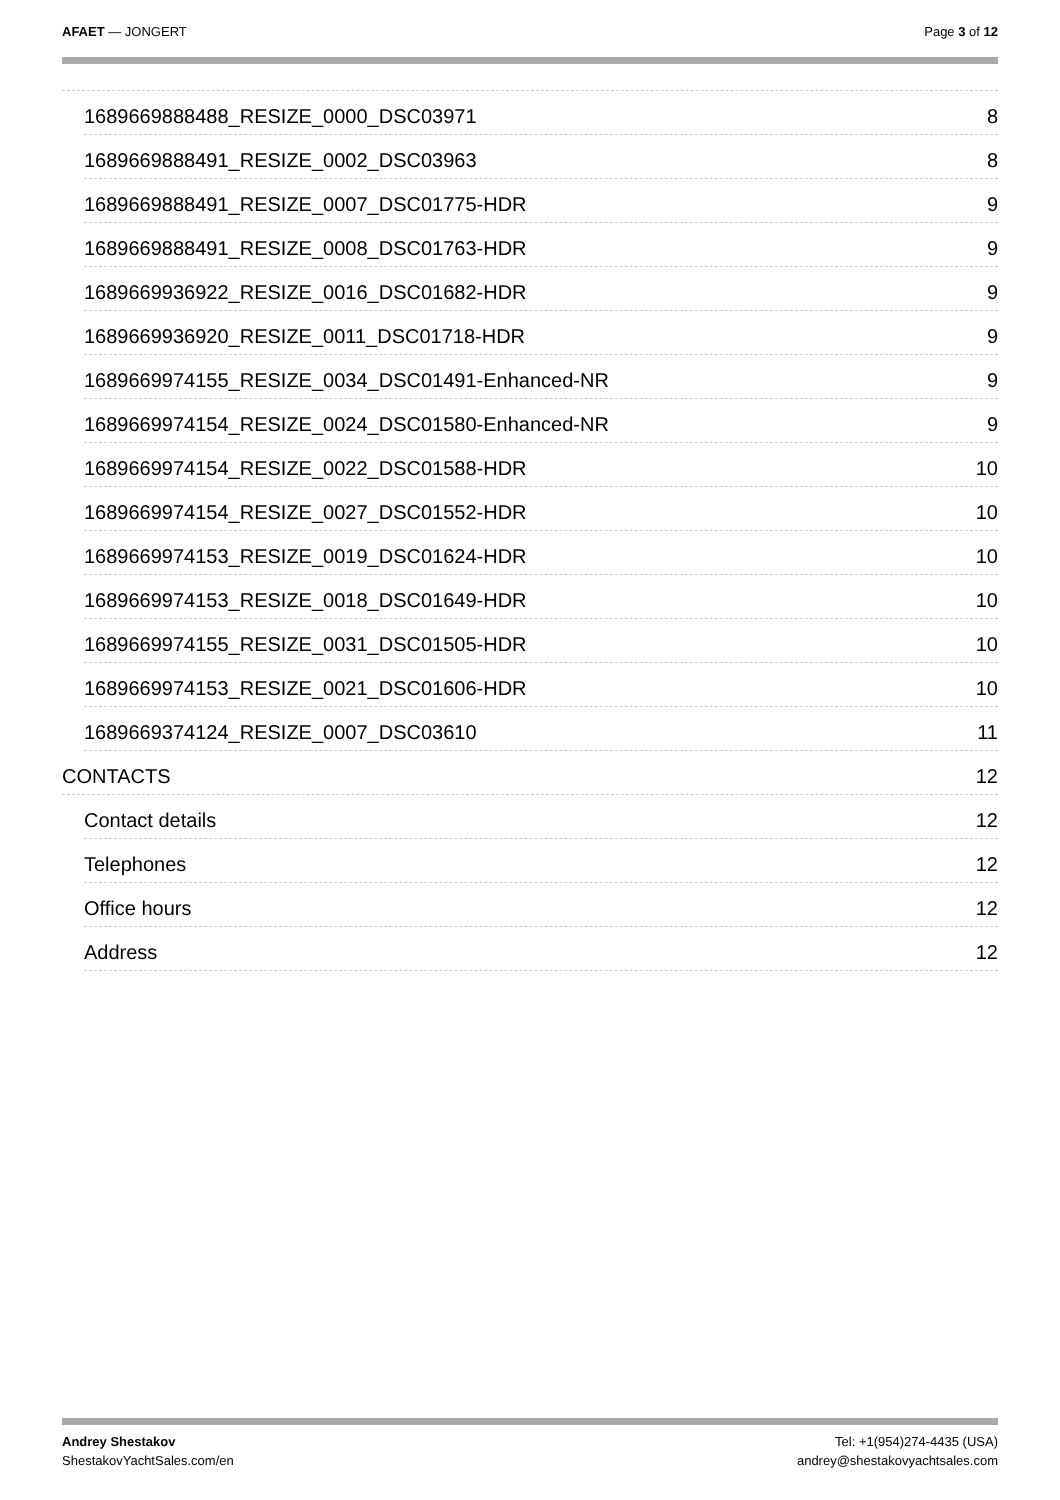AFAET — JONGERT Page 3 of 12
1689669888488_RESIZE_0000_DSC03971 8
1689669888491_RESIZE_0002_DSC03963 8
1689669888491_RESIZE_0007_DSC01775-HDR 9
1689669888491_RESIZE_0008_DSC01763-HDR 9
1689669936922_RESIZE_0016_DSC01682-HDR 9
1689669936920_RESIZE_0011_DSC01718-HDR 9
1689669974155_RESIZE_0034_DSC01491-Enhanced-NR 9
1689669974154_RESIZE_0024_DSC01580-Enhanced-NR 9
1689669974154_RESIZE_0022_DSC01588-HDR 10
1689669974154_RESIZE_0027_DSC01552-HDR 10
1689669974153_RESIZE_0019_DSC01624-HDR 10
1689669974153_RESIZE_0018_DSC01649-HDR 10
1689669974155_RESIZE_0031_DSC01505-HDR 10
1689669974153_RESIZE_0021_DSC01606-HDR 10
1689669374124_RESIZE_0007_DSC03610 11
CONTACTS 12
Contact details 12
Telephones 12
Office hours 12
Address 12
Andrey Shestakov
ShestakovYachtSales.com/en
Tel: +1(954)274-4435 (USA)
andrey@shestakovyachtsales.com